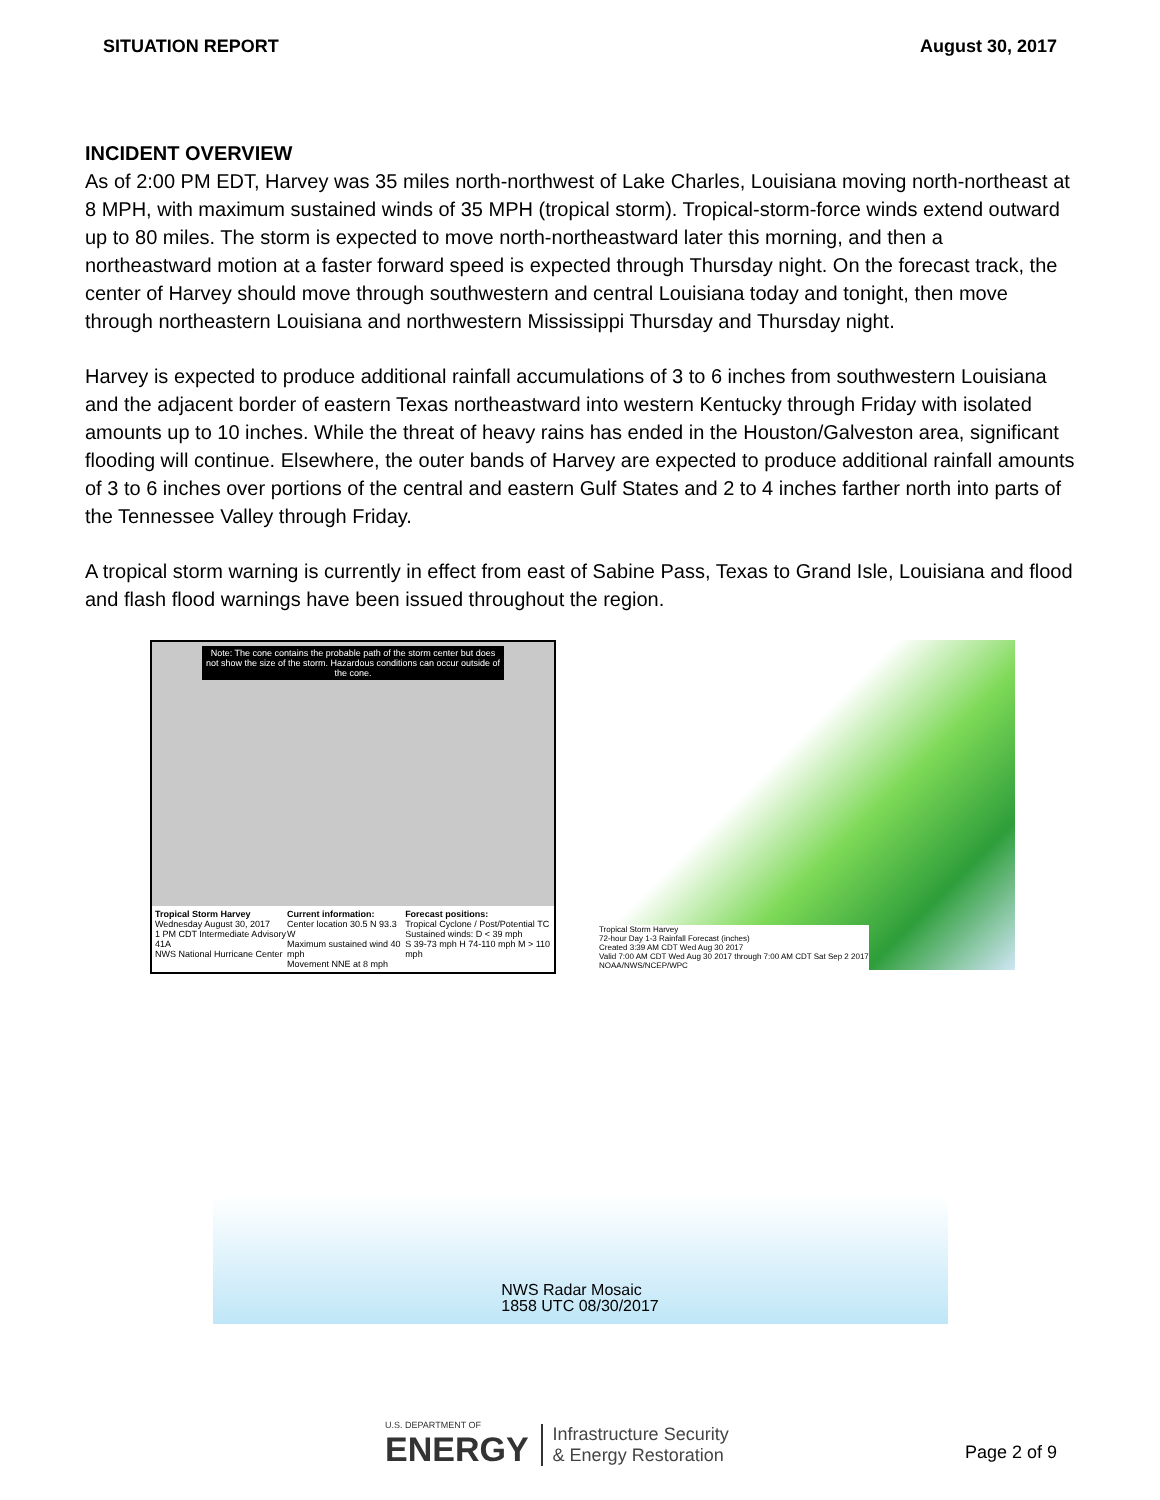SITUATION REPORT August 30, 2017
INCIDENT OVERVIEW
As of 2:00 PM EDT, Harvey was 35 miles north-northwest of Lake Charles, Louisiana moving north-northeast at 8 MPH, with maximum sustained winds of 35 MPH (tropical storm). Tropical-storm-force winds extend outward up to 80 miles. The storm is expected to move north-northeastward later this morning, and then a northeastward motion at a faster forward speed is expected through Thursday night. On the forecast track, the center of Harvey should move through southwestern and central Louisiana today and tonight, then move through northeastern Louisiana and northwestern Mississippi Thursday and Thursday night.
Harvey is expected to produce additional rainfall accumulations of 3 to 6 inches from southwestern Louisiana and the adjacent border of eastern Texas northeastward into western Kentucky through Friday with isolated amounts up to 10 inches. While the threat of heavy rains has ended in the Houston/Galveston area, significant flooding will continue. Elsewhere, the outer bands of Harvey are expected to produce additional rainfall amounts of 3 to 6 inches over portions of the central and eastern Gulf States and 2 to 4 inches farther north into parts of the Tennessee Valley through Friday.
A tropical storm warning is currently in effect from east of Sabine Pass, Texas to Grand Isle, Louisiana and flood and flash flood warnings have been issued throughout the region.
Note: The cone contains the probable path of the storm center but does not show the size of the storm. Hazardous conditions can occur outside of the cone.
Tropical Storm Harvey
Wednesday August 30, 2017
1 PM CDT Intermediate Advisory 41A
NWS National Hurricane Center Current information:
Center location 30.5 N 93.3 W
Maximum sustained wind 40 mph
Movement NNE at 8 mph Forecast positions:
Tropical Cyclone / Post/Potential TC
Sustained winds: D < 39 mph
S 39-73 mph H 74-110 mph M > 110 mph
Tropical Storm Harvey
72-hour Day 1-3 Rainfall Forecast (inches)
Created 3:39 AM CDT Wed Aug 30 2017
Valid 7:00 AM CDT Wed Aug 30 2017 through 7:00 AM CDT Sat Sep 2 2017
NOAA/NWS/NCEP/WPC
NWS Radar Mosaic
1858 UTC 08/30/2017
U.S. DEPARTMENT OF
ENERGY
Infrastructure Security
& Energy Restoration
Page 2 of 9